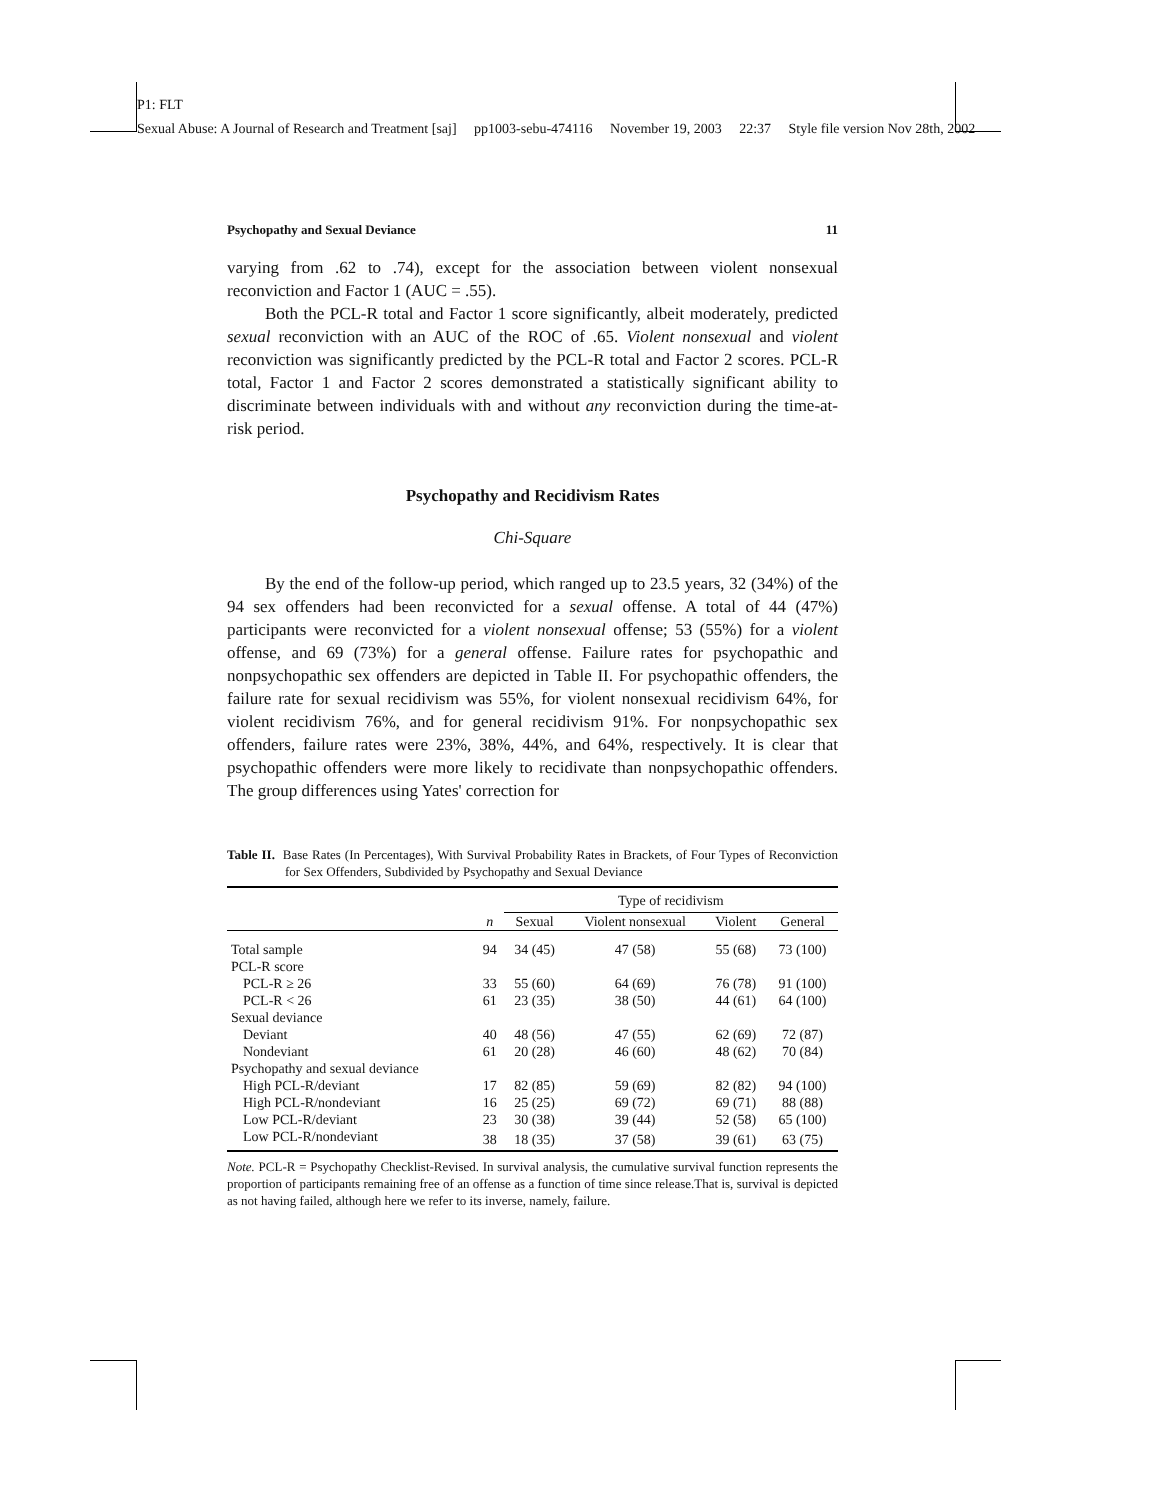P1: FLT
Sexual Abuse: A Journal of Research and Treatment [saj] pp1003-sebu-474116 November 19, 2003 22:37 Style file version Nov 28th, 2002
Psychopathy and Sexual Deviance 11
varying from .62 to .74), except for the association between violent nonsexual reconviction and Factor 1 (AUC = .55).
Both the PCL-R total and Factor 1 score significantly, albeit moderately, predicted sexual reconviction with an AUC of the ROC of .65. Violent nonsexual and violent reconviction was significantly predicted by the PCL-R total and Factor 2 scores. PCL-R total, Factor 1 and Factor 2 scores demonstrated a statistically significant ability to discriminate between individuals with and without any reconviction during the time-at-risk period.
Psychopathy and Recidivism Rates
Chi-Square
By the end of the follow-up period, which ranged up to 23.5 years, 32 (34%) of the 94 sex offenders had been reconvicted for a sexual offense. A total of 44 (47%) participants were reconvicted for a violent nonsexual offense; 53 (55%) for a violent offense, and 69 (73%) for a general offense. Failure rates for psychopathic and nonpsychopathic sex offenders are depicted in Table II. For psychopathic offenders, the failure rate for sexual recidivism was 55%, for violent nonsexual recidivism 64%, for violent recidivism 76%, and for general recidivism 91%. For nonpsychopathic sex offenders, failure rates were 23%, 38%, 44%, and 64%, respectively. It is clear that psychopathic offenders were more likely to recidivate than nonpsychopathic offenders. The group differences using Yates' correction for
Table II. Base Rates (In Percentages), With Survival Probability Rates in Brackets, of Four Types of Reconviction for Sex Offenders, Subdivided by Psychopathy and Sexual Deviance
| | | Type of recidivism | | | |
| --- | --- | --- | --- | --- | --- |
| | n | Sexual | Violent nonsexual | Violent | General |
| Total sample | 94 | 34 (45) | 47 (58) | 55 (68) | 73 (100) |
| PCL-R score | | | | | |
| PCL-R ≥ 26 | 33 | 55 (60) | 64 (69) | 76 (78) | 91 (100) |
| PCL-R < 26 | 61 | 23 (35) | 38 (50) | 44 (61) | 64 (100) |
| Sexual deviance | | | | | |
| Deviant | 40 | 48 (56) | 47 (55) | 62 (69) | 72 (87) |
| Nondeviant | 61 | 20 (28) | 46 (60) | 48 (62) | 70 (84) |
| Psychopathy and sexual deviance | | | | | |
| High PCL-R/deviant | 17 | 82 (85) | 59 (69) | 82 (82) | 94 (100) |
| High PCL-R/nondeviant | 16 | 25 (25) | 69 (72) | 69 (71) | 88 (88) |
| Low PCL-R/deviant | 23 | 30 (38) | 39 (44) | 52 (58) | 65 (100) |
| Low PCL-R/nondeviant | 38 | 18 (35) | 37 (58) | 39 (61) | 63 (75) |
Note. PCL-R = Psychopathy Checklist-Revised. In survival analysis, the cumulative survival function represents the proportion of participants remaining free of an offense as a function of time since release.That is, survival is depicted as not having failed, although here we refer to its inverse, namely, failure.